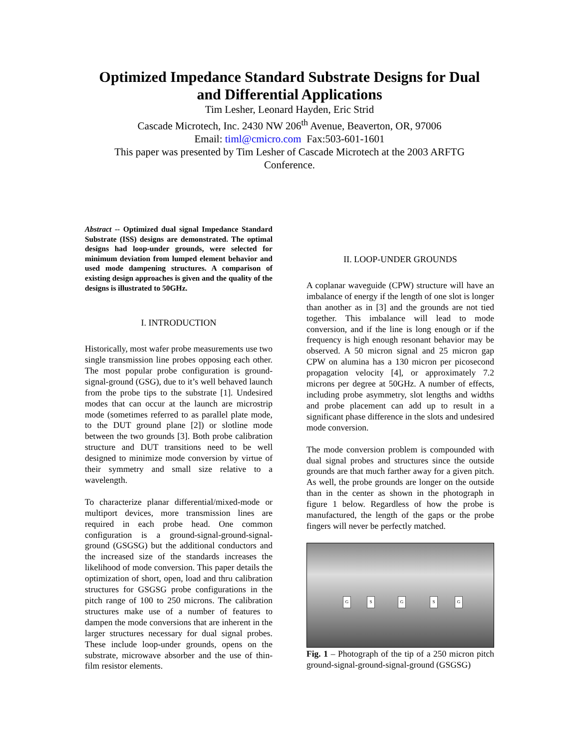Optimized Impedance Standard Substrate Designs for Dual and Differential Applications
Tim Lesher, Leonard Hayden, Eric Strid
Cascade Microtech, Inc. 2430 NW 206<sup>th</sup> Avenue, Beaverton, OR, 97006
Email: timl@cmicro.com Fax:503-601-1601
This paper was presented by Tim Lesher of Cascade Microtech at the 2003 ARFTG Conference.
Abstract -- Optimized dual signal Impedance Standard Substrate (ISS) designs are demonstrated. The optimal designs had loop-under grounds, were selected for minimum deviation from lumped element behavior and used mode dampening structures. A comparison of existing design approaches is given and the quality of the designs is illustrated to 50GHz.
I. INTRODUCTION
Historically, most wafer probe measurements use two single transmission line probes opposing each other. The most popular probe configuration is ground-signal-ground (GSG), due to it’s well behaved launch from the probe tips to the substrate [1]. Undesired modes that can occur at the launch are microstrip mode (sometimes referred to as parallel plate mode, to the DUT ground plane [2]) or slotline mode between the two grounds [3]. Both probe calibration structure and DUT transitions need to be well designed to minimize mode conversion by virtue of their symmetry and small size relative to a wavelength.
To characterize planar differential/mixed-mode or multiport devices, more transmission lines are required in each probe head. One common configuration is a ground-signal-ground-signal-ground (GSGSG) but the additional conductors and the increased size of the standards increases the likelihood of mode conversion. This paper details the optimization of short, open, load and thru calibration structures for GSGSG probe configurations in the pitch range of 100 to 250 microns. The calibration structures make use of a number of features to dampen the mode conversions that are inherent in the larger structures necessary for dual signal probes. These include loop-under grounds, opens on the substrate, microwave absorber and the use of thin-film resistor elements.
II. LOOP-UNDER GROUNDS
A coplanar waveguide (CPW) structure will have an imbalance of energy if the length of one slot is longer than another as in [3] and the grounds are not tied together. This imbalance will lead to mode conversion, and if the line is long enough or if the frequency is high enough resonant behavior may be observed. A 50 micron signal and 25 micron gap CPW on alumina has a 130 micron per picosecond propagation velocity [4], or approximately 7.2 microns per degree at 50GHz. A number of effects, including probe asymmetry, slot lengths and widths and probe placement can add up to result in a significant phase difference in the slots and undesired mode conversion.
The mode conversion problem is compounded with dual signal probes and structures since the outside grounds are that much farther away for a given pitch. As well, the probe grounds are longer on the outside than in the center as shown in the photograph in figure 1 below. Regardless of how the probe is manufactured, the length of the gaps or the probe fingers will never be perfectly matched.
G S G S G
Fig. 1 – Photograph of the tip of a 250 micron pitch ground-signal-ground-signal-ground (GSGSG)